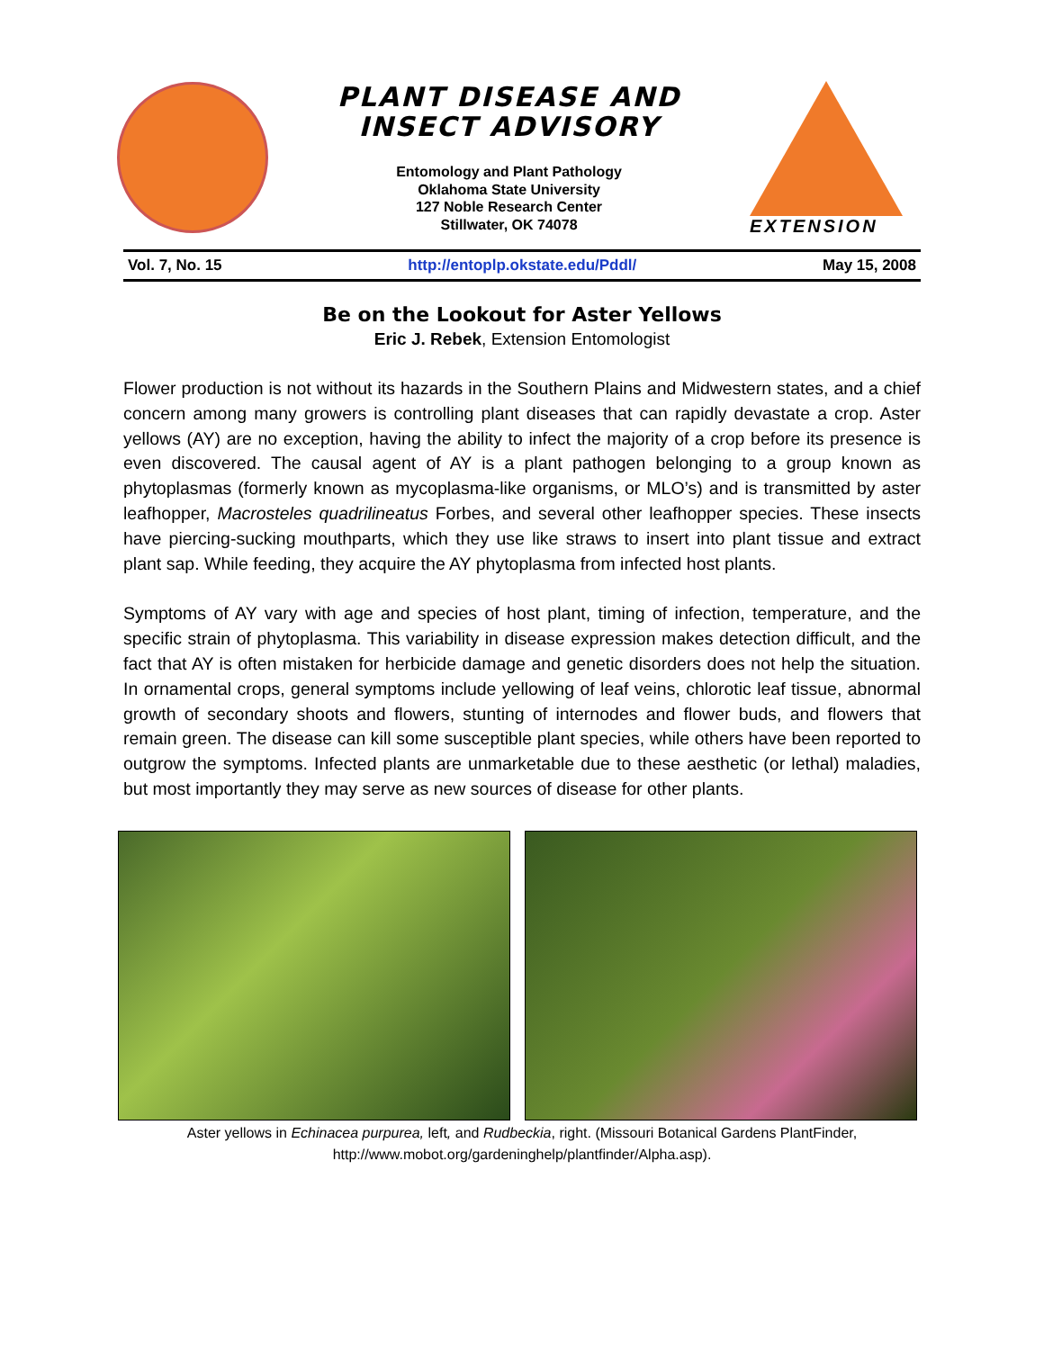PLANT DISEASE AND
INSECT ADVISORY
Entomology and Plant Pathology
Oklahoma State University
127 Noble Research Center
Stillwater, OK 74078
EXTENSION
Vol. 7, No. 15 http://entoplp.okstate.edu/Pddl/ May 15, 2008
Be on the Lookout for Aster Yellows
Eric J. Rebek, Extension Entomologist
Flower production is not without its hazards in the Southern Plains and Midwestern states, and a chief concern among many growers is controlling plant diseases that can rapidly devastate a crop. Aster yellows (AY) are no exception, having the ability to infect the majority of a crop before its presence is even discovered. The causal agent of AY is a plant pathogen belonging to a group known as phytoplasmas (formerly known as mycoplasma-like organisms, or MLO’s) and is transmitted by aster leafhopper, Macrosteles quadrilineatus Forbes, and several other leafhopper species. These insects have piercing-sucking mouthparts, which they use like straws to insert into plant tissue and extract plant sap. While feeding, they acquire the AY phytoplasma from infected host plants.
Symptoms of AY vary with age and species of host plant, timing of infection, temperature, and the specific strain of phytoplasma. This variability in disease expression makes detection difficult, and the fact that AY is often mistaken for herbicide damage and genetic disorders does not help the situation. In ornamental crops, general symptoms include yellowing of leaf veins, chlorotic leaf tissue, abnormal growth of secondary shoots and flowers, stunting of internodes and flower buds, and flowers that remain green. The disease can kill some susceptible plant species, while others have been reported to outgrow the symptoms. Infected plants are unmarketable due to these aesthetic (or lethal) maladies, but most importantly they may serve as new sources of disease for other plants.
Aster yellows in Echinacea purpurea, left, and Rudbeckia, right. (Missouri Botanical Gardens PlantFinder,
http://www.mobot.org/gardeninghelp/plantfinder/Alpha.asp).